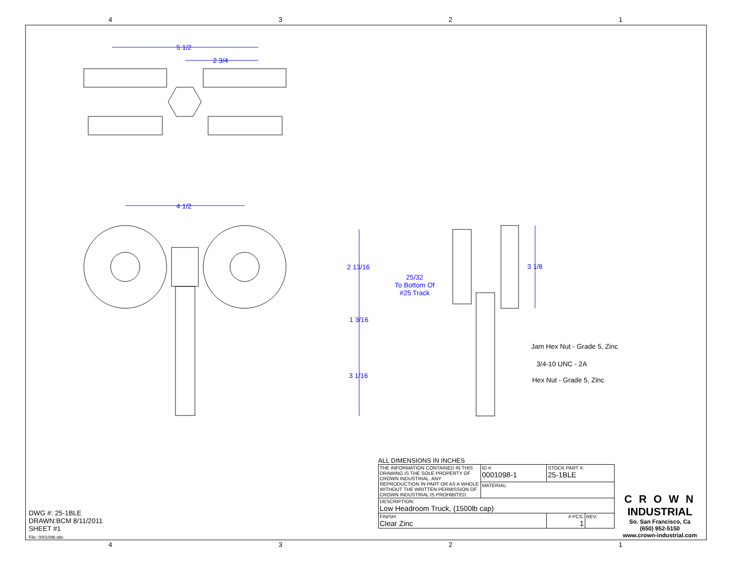4321
5 1/2
2 3/4
4 1/2
2 13/16
25/32
To Bottom Of
#25 Track
1 3/16
3 1/16
3 1/8
Jam Hex Nut - Grade 5, Zinc
3/4-10 UNC - 2A
Hex Nut - Grade 5, Zinc
ALL DIMENSIONS IN INCHES
| THE INFORMATION CONTAINED IN THIS DRAWING IS THE SOLE PROPERTY OF CROWN INDUSTRIAL. ANY REPRODUCTION IN PART OR AS A WHOLE WITHOUT THE WRITTEN PERMISSION OF CROWN INDUSTRIAL IS PROHIBITED. | ID #: 0001098-1 | STOCK PART #: 25-1BLE | |
| | MATERIAL: | | |
| DESCRIPTION: Low Headroom Truck, (1500lb cap) | | | |
| FINISH: Clear Zinc | | # PCS. 1 | REV: |
C R O W N
INDUSTRIAL
So. San Francisco, Ca
(650) 952-5150
www.crown-industrial.com
DWG #: 25-1BLE
DRAWN:BCM 8/11/2011
SHEET #1
File: 0001098.idw
4321